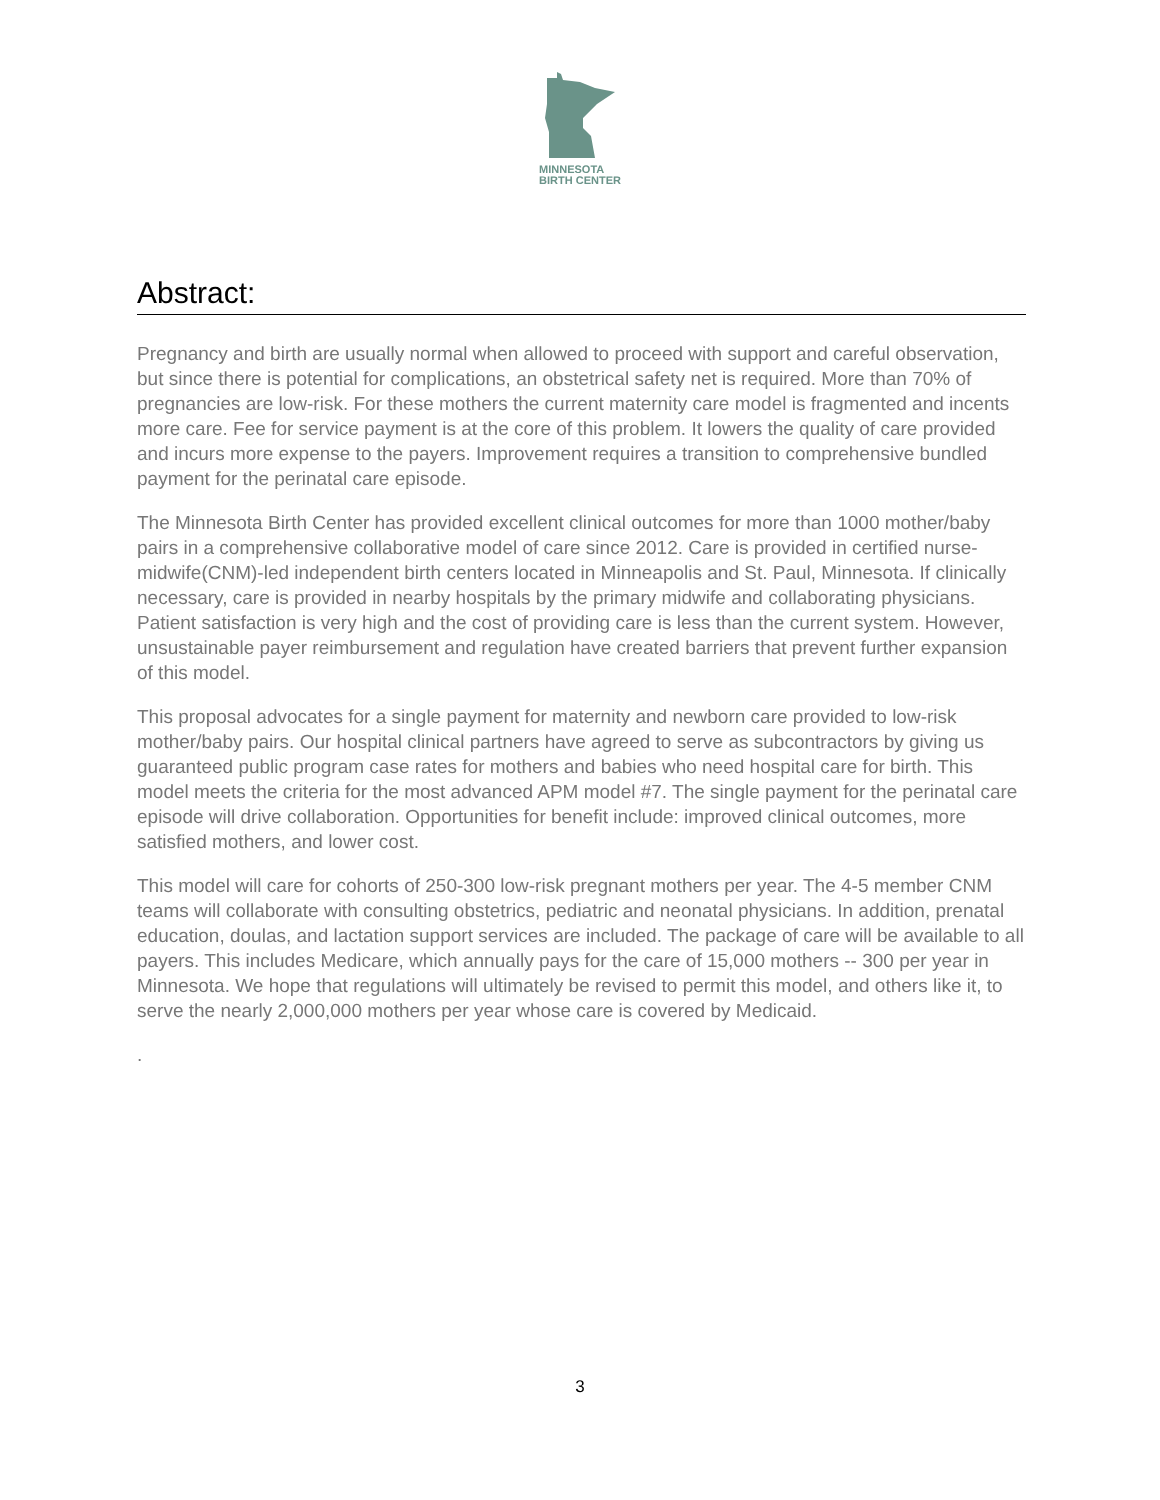MINNESOTA
BIRTH CENTER
Abstract:
Pregnancy and birth are usually normal when allowed to proceed with support and careful observation, but since there is potential for complications, an obstetrical safety net is required. More than 70% of pregnancies are low-risk. For these mothers the current maternity care model is fragmented and incents more care. Fee for service payment is at the core of this problem. It lowers the quality of care provided and incurs more expense to the payers. Improvement requires a transition to comprehensive bundled payment for the perinatal care episode.
The Minnesota Birth Center has provided excellent clinical outcomes for more than 1000 mother/baby pairs in a comprehensive collaborative model of care since 2012. Care is provided in certified nurse-midwife(CNM)-led independent birth centers located in Minneapolis and St. Paul, Minnesota. If clinically necessary, care is provided in nearby hospitals by the primary midwife and collaborating physicians. Patient satisfaction is very high and the cost of providing care is less than the current system. However, unsustainable payer reimbursement and regulation have created barriers that prevent further expansion of this model.
This proposal advocates for a single payment for maternity and newborn care provided to low-risk mother/baby pairs. Our hospital clinical partners have agreed to serve as subcontractors by giving us guaranteed public program case rates for mothers and babies who need hospital care for birth. This model meets the criteria for the most advanced APM model #7. The single payment for the perinatal care episode will drive collaboration. Opportunities for benefit include: improved clinical outcomes, more satisfied mothers, and lower cost.
This model will care for cohorts of 250-300 low-risk pregnant mothers per year. The 4-5 member CNM teams will collaborate with consulting obstetrics, pediatric and neonatal physicians. In addition, prenatal education, doulas, and lactation support services are included. The package of care will be available to all payers. This includes Medicare, which annually pays for the care of 15,000 mothers -- 300 per year in Minnesota. We hope that regulations will ultimately be revised to permit this model, and others like it, to serve the nearly 2,000,000 mothers per year whose care is covered by Medicaid.
.
3